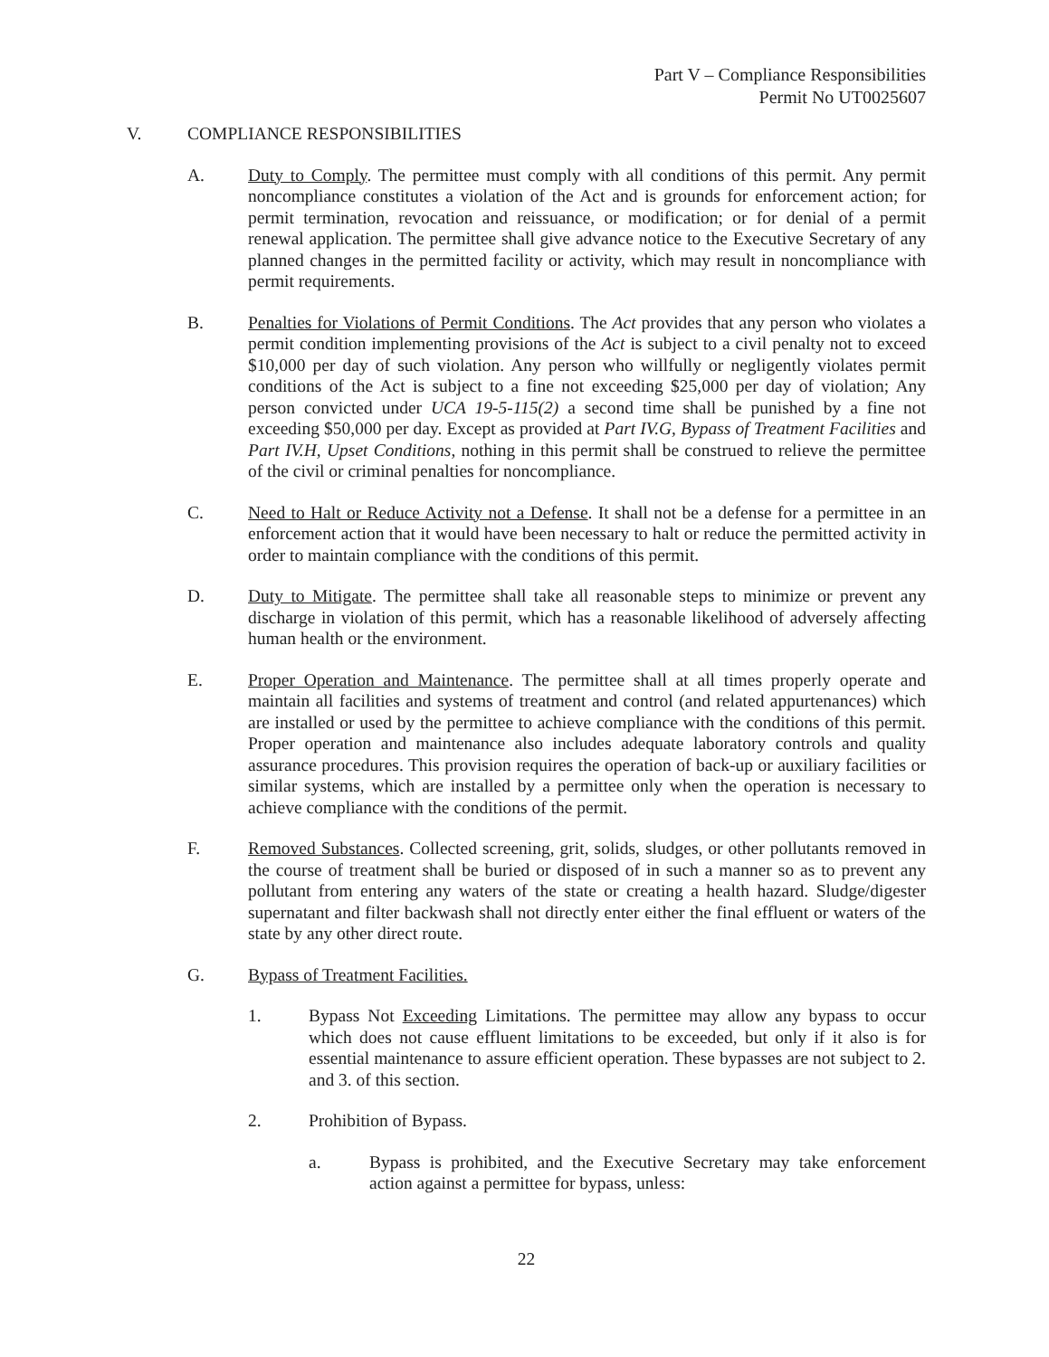Part V – Compliance Responsibilities
Permit No UT0025607
V. COMPLIANCE RESPONSIBILITIES
A. Duty to Comply. The permittee must comply with all conditions of this permit. Any permit noncompliance constitutes a violation of the Act and is grounds for enforcement action; for permit termination, revocation and reissuance, or modification; or for denial of a permit renewal application. The permittee shall give advance notice to the Executive Secretary of any planned changes in the permitted facility or activity, which may result in noncompliance with permit requirements.
B. Penalties for Violations of Permit Conditions. The Act provides that any person who violates a permit condition implementing provisions of the Act is subject to a civil penalty not to exceed $10,000 per day of such violation. Any person who willfully or negligently violates permit conditions of the Act is subject to a fine not exceeding $25,000 per day of violation; Any person convicted under UCA 19-5-115(2) a second time shall be punished by a fine not exceeding $50,000 per day. Except as provided at Part IV.G, Bypass of Treatment Facilities and Part IV.H, Upset Conditions, nothing in this permit shall be construed to relieve the permittee of the civil or criminal penalties for noncompliance.
C. Need to Halt or Reduce Activity not a Defense. It shall not be a defense for a permittee in an enforcement action that it would have been necessary to halt or reduce the permitted activity in order to maintain compliance with the conditions of this permit.
D. Duty to Mitigate. The permittee shall take all reasonable steps to minimize or prevent any discharge in violation of this permit, which has a reasonable likelihood of adversely affecting human health or the environment.
E. Proper Operation and Maintenance. The permittee shall at all times properly operate and maintain all facilities and systems of treatment and control (and related appurtenances) which are installed or used by the permittee to achieve compliance with the conditions of this permit. Proper operation and maintenance also includes adequate laboratory controls and quality assurance procedures. This provision requires the operation of back-up or auxiliary facilities or similar systems, which are installed by a permittee only when the operation is necessary to achieve compliance with the conditions of the permit.
F. Removed Substances. Collected screening, grit, solids, sludges, or other pollutants removed in the course of treatment shall be buried or disposed of in such a manner so as to prevent any pollutant from entering any waters of the state or creating a health hazard. Sludge/digester supernatant and filter backwash shall not directly enter either the final effluent or waters of the state by any other direct route.
G. Bypass of Treatment Facilities.
1. Bypass Not Exceeding Limitations. The permittee may allow any bypass to occur which does not cause effluent limitations to be exceeded, but only if it also is for essential maintenance to assure efficient operation. These bypasses are not subject to 2. and 3. of this section.
2. Prohibition of Bypass.
a. Bypass is prohibited, and the Executive Secretary may take enforcement action against a permittee for bypass, unless:
22